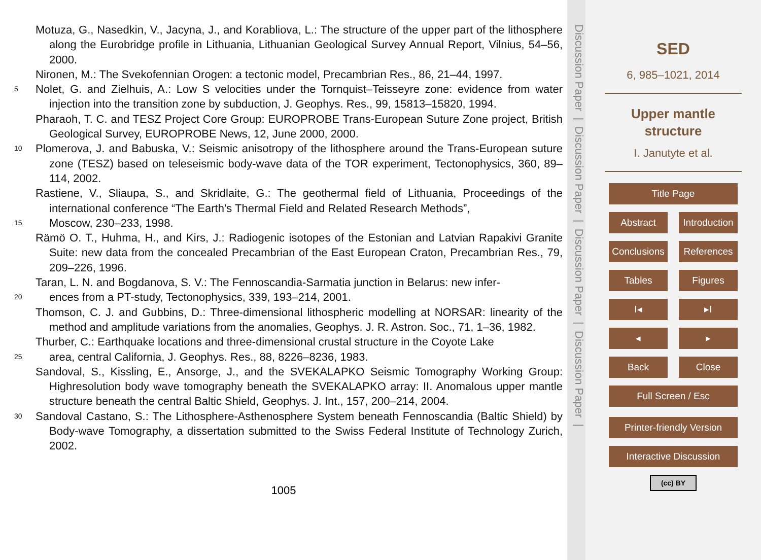Motuza, G., Nasedkin, V., Jacyna, J., and Korabliova, L.: The structure of the upper part of the lithosphere along the Eurobridge profile in Lithuania, Lithuanian Geological Survey Annual Report, Vilnius, 54–56, 2000.
Nironen, M.: The Svekofennian Orogen: a tectonic model, Precambrian Res., 86, 21–44, 1997.
5
Nolet, G. and Zielhuis, A.: Low S velocities under the Tornquist–Teisseyre zone: evidence from water injection into the transition zone by subduction, J. Geophys. Res., 99, 15813–15820, 1994.
Pharaoh, T. C. and TESZ Project Core Group: EUROPROBE Trans-European Suture Zone project, British Geological Survey, EUROPROBE News, 12, June 2000, 2000.
10
Plomerova, J. and Babuska, V.: Seismic anisotropy of the lithosphere around the Trans-European suture zone (TESZ) based on teleseismic body-wave data of the TOR experiment, Tectonophysics, 360, 89–114, 2002.
Rastiene, V., Sliaupa, S., and Skridlaite, G.: The geothermal field of Lithuania, Proceedings of the international conference “The Earth’s Thermal Field and Related Research Methods”,
15
Moscow, 230–233, 1998.
Rämö O. T., Huhma, H., and Kirs, J.: Radiogenic isotopes of the Estonian and Latvian Rapakivi Granite Suite: new data from the concealed Precambrian of the East European Craton, Precambrian Res., 79, 209–226, 1996.
Taran, L. N. and Bogdanova, S. V.: The Fennoscandia-Sarmatia junction in Belarus: new infer-
20
ences from a PT-study, Tectonophysics, 339, 193–214, 2001.
Thomson, C. J. and Gubbins, D.: Three-dimensional lithospheric modelling at NORSAR: linearity of the method and amplitude variations from the anomalies, Geophys. J. R. Astron. Soc., 71, 1–36, 1982.
Thurber, C.: Earthquake locations and three-dimensional crustal structure in the Coyote Lake
25
area, central California, J. Geophys. Res., 88, 8226–8236, 1983.
Sandoval, S., Kissling, E., Ansorge, J., and the SVEKALAPKO Seismic Tomography Working Group: Highresolution body wave tomography beneath the SVEKALAPKO array: II. Anomalous upper mantle structure beneath the central Baltic Shield, Geophys. J. Int., 157, 200–214, 2004.
30
Sandoval Castano, S.: The Lithosphere-Asthenosphere System beneath Fennoscandia (Baltic Shield) by Body-wave Tomography, a dissertation submitted to the Swiss Federal Institute of Technology Zurich, 2002.
1005
Discussion Paper | Discussion Paper | Discussion Paper | Discussion Paper |
SED
6, 985–1021, 2014
Upper mantle structure
I. Janutyte et al.
Title Page
Abstract Introduction
Conclusions References
Tables Figures
I◂ ▸I
◂ ▸
Back Close
Full Screen / Esc
Printer-friendly Version
Interactive Discussion
(cc) BY